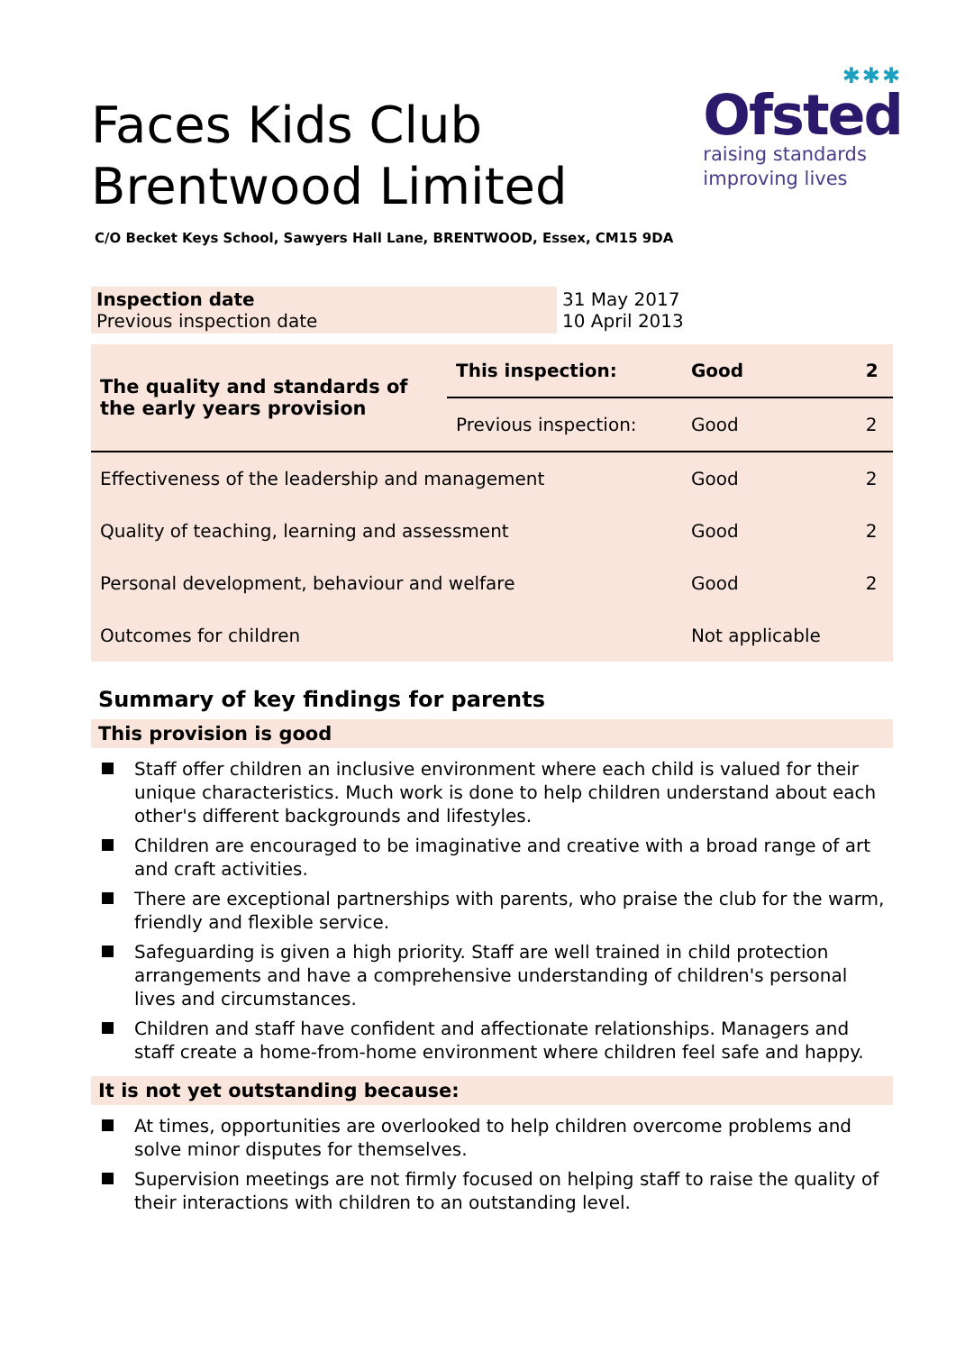✱✱✱
Ofsted
raising standards
improving lives
Faces Kids Club
Brentwood Limited
C/O Becket Keys School, Sawyers Hall Lane, BRENTWOOD, Essex, CM15 9DA
| Inspection date Previous inspection date | 31 May 2017 10 April 2013 |
| The quality and standards of the early years provision | This inspection: | Good | 2 |
| | Previous inspection: | Good | 2 |
| Effectiveness of the leadership and management | | Good | 2 |
| Quality of teaching, learning and assessment | | Good | 2 |
| Personal development, behaviour and welfare | | Good | 2 |
| Outcomes for children | | Not applicable | |
Summary of key findings for parents
This provision is good
Staff offer children an inclusive environment where each child is valued for their unique characteristics. Much work is done to help children understand about each other's different backgrounds and lifestyles.
Children are encouraged to be imaginative and creative with a broad range of art and craft activities.
There are exceptional partnerships with parents, who praise the club for the warm, friendly and flexible service.
Safeguarding is given a high priority. Staff are well trained in child protection arrangements and have a comprehensive understanding of children's personal lives and circumstances.
Children and staff have confident and affectionate relationships. Managers and staff create a home-from-home environment where children feel safe and happy.
It is not yet outstanding because:
At times, opportunities are overlooked to help children overcome problems and solve minor disputes for themselves.
Supervision meetings are not firmly focused on helping staff to raise the quality of their interactions with children to an outstanding level.